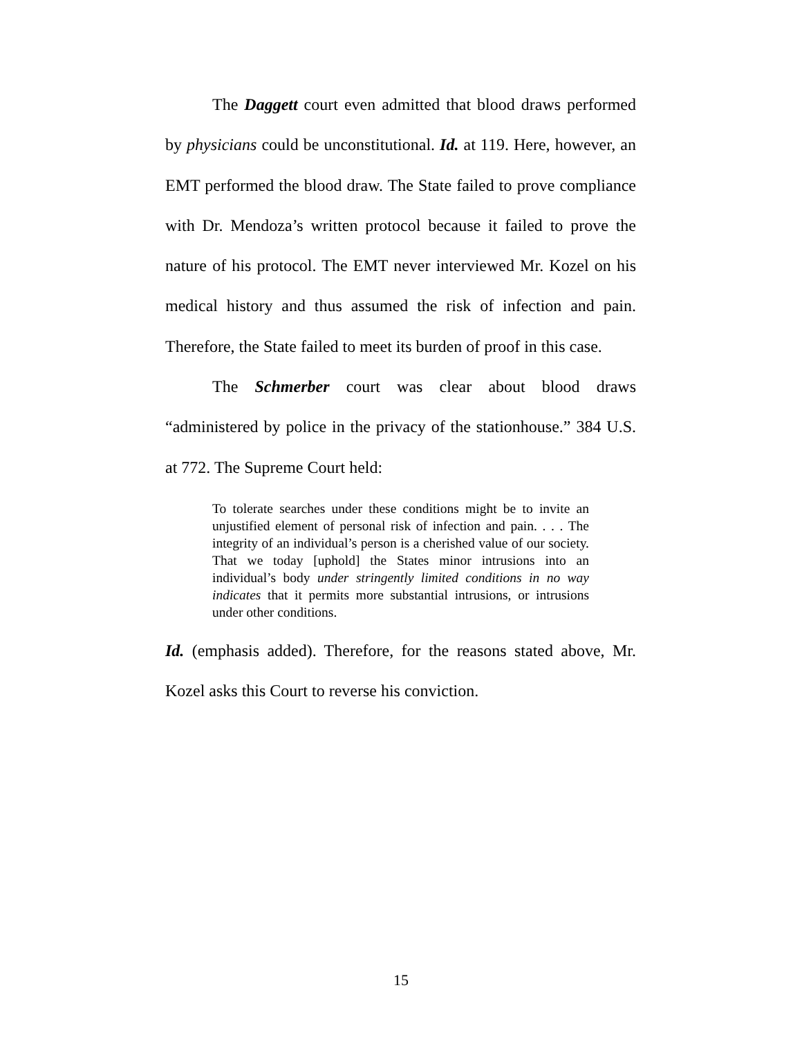The Daggett court even admitted that blood draws performed by physicians could be unconstitutional. Id. at 119. Here, however, an EMT performed the blood draw. The State failed to prove compliance with Dr. Mendoza’s written protocol because it failed to prove the nature of his protocol. The EMT never interviewed Mr. Kozel on his medical history and thus assumed the risk of infection and pain. Therefore, the State failed to meet its burden of proof in this case.
The Schmerber court was clear about blood draws “administered by police in the privacy of the stationhouse.” 384 U.S. at 772. The Supreme Court held:
To tolerate searches under these conditions might be to invite an unjustified element of personal risk of infection and pain. . . . The integrity of an individual’s person is a cherished value of our society. That we today [uphold] the States minor intrusions into an individual’s body under stringently limited conditions in no way indicates that it permits more substantial intrusions, or intrusions under other conditions.
Id. (emphasis added). Therefore, for the reasons stated above, Mr. Kozel asks this Court to reverse his conviction.
15